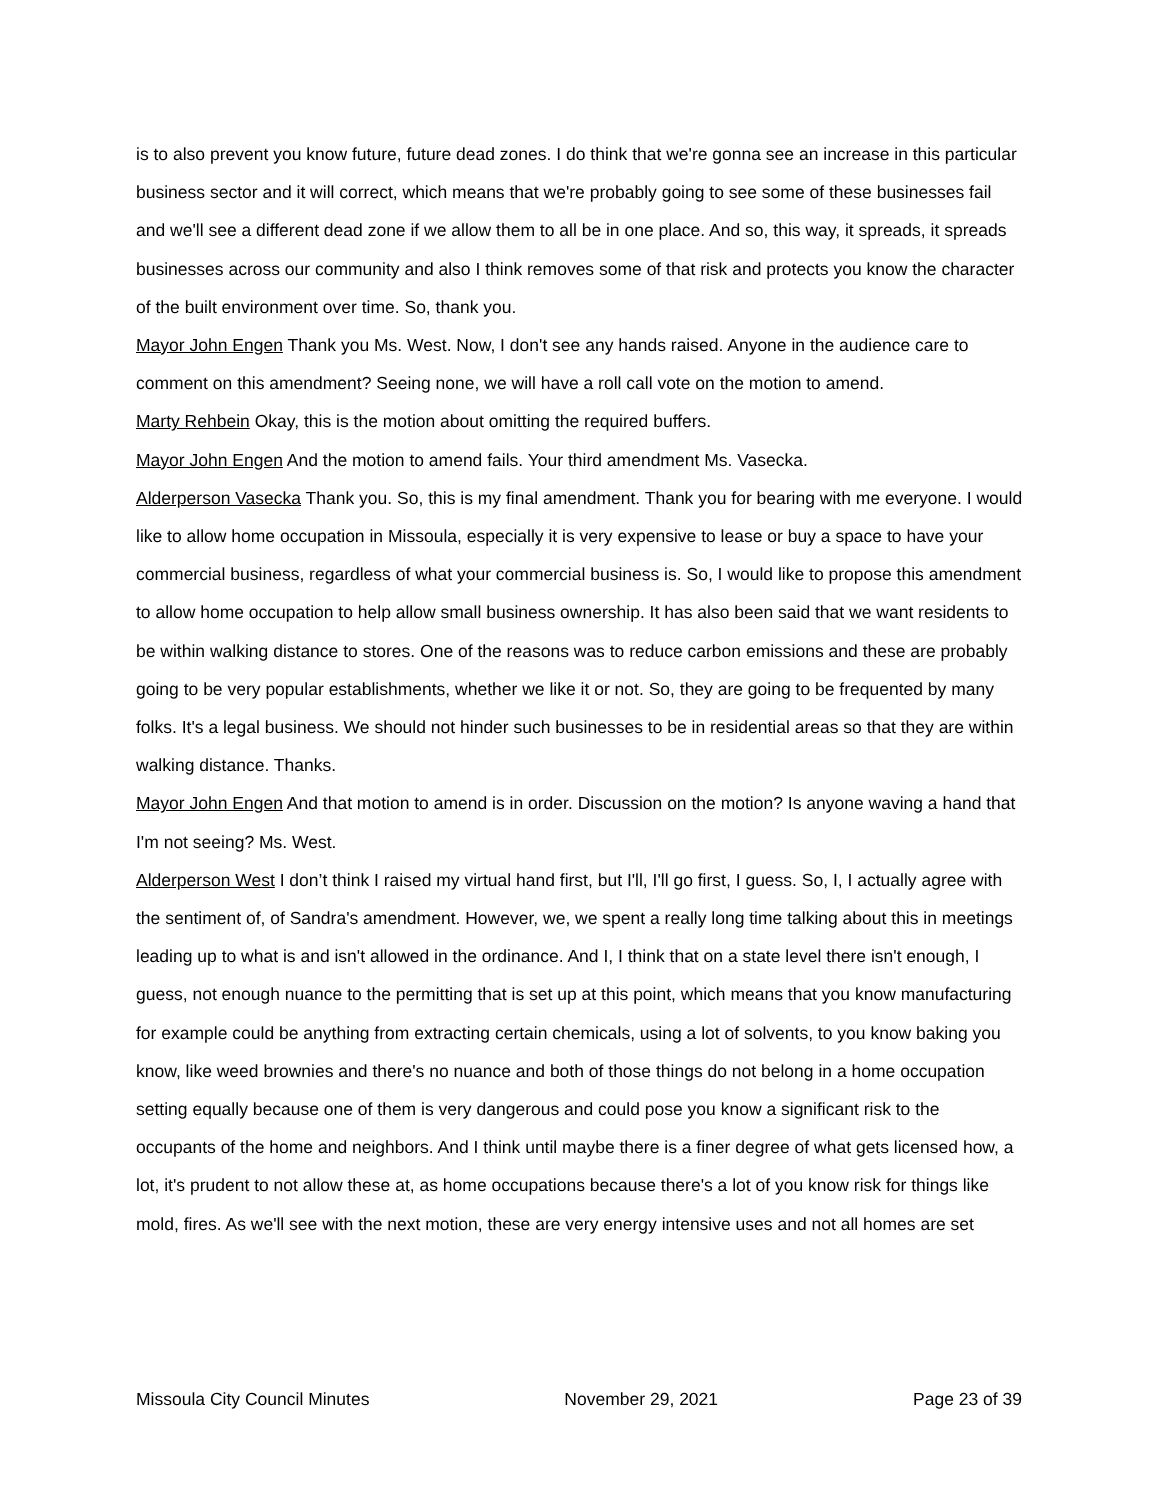is to also prevent you know future, future dead zones. I do think that we're gonna see an increase in this particular business sector and it will correct, which means that we're probably going to see some of these businesses fail and we'll see a different dead zone if we allow them to all be in one place. And so, this way, it spreads, it spreads businesses across our community and also I think removes some of that risk and protects you know the character of the built environment over time. So, thank you.
Mayor John Engen Thank you Ms. West. Now, I don't see any hands raised. Anyone in the audience care to comment on this amendment? Seeing none, we will have a roll call vote on the motion to amend.
Marty Rehbein Okay, this is the motion about omitting the required buffers.
Mayor John Engen And the motion to amend fails. Your third amendment Ms. Vasecka.
Alderperson Vasecka Thank you. So, this is my final amendment. Thank you for bearing with me everyone. I would like to allow home occupation in Missoula, especially it is very expensive to lease or buy a space to have your commercial business, regardless of what your commercial business is. So, I would like to propose this amendment to allow home occupation to help allow small business ownership. It has also been said that we want residents to be within walking distance to stores. One of the reasons was to reduce carbon emissions and these are probably going to be very popular establishments, whether we like it or not. So, they are going to be frequented by many folks. It's a legal business. We should not hinder such businesses to be in residential areas so that they are within walking distance. Thanks.
Mayor John Engen And that motion to amend is in order. Discussion on the motion? Is anyone waving a hand that I'm not seeing? Ms. West.
Alderperson West I don’t think I raised my virtual hand first, but I'll, I'll go first, I guess. So, I, I actually agree with the sentiment of, of Sandra's amendment. However, we, we spent a really long time talking about this in meetings leading up to what is and isn't allowed in the ordinance. And I, I think that on a state level there isn't enough, I guess, not enough nuance to the permitting that is set up at this point, which means that you know manufacturing for example could be anything from extracting certain chemicals, using a lot of solvents, to you know baking you know, like weed brownies and there's no nuance and both of those things do not belong in a home occupation setting equally because one of them is very dangerous and could pose you know a significant risk to the occupants of the home and neighbors. And I think until maybe there is a finer degree of what gets licensed how, a lot, it's prudent to not allow these at, as home occupations because there's a lot of you know risk for things like mold, fires. As we'll see with the next motion, these are very energy intensive uses and not all homes are set
Missoula City Council Minutes November 29, 2021 Page 23 of 39